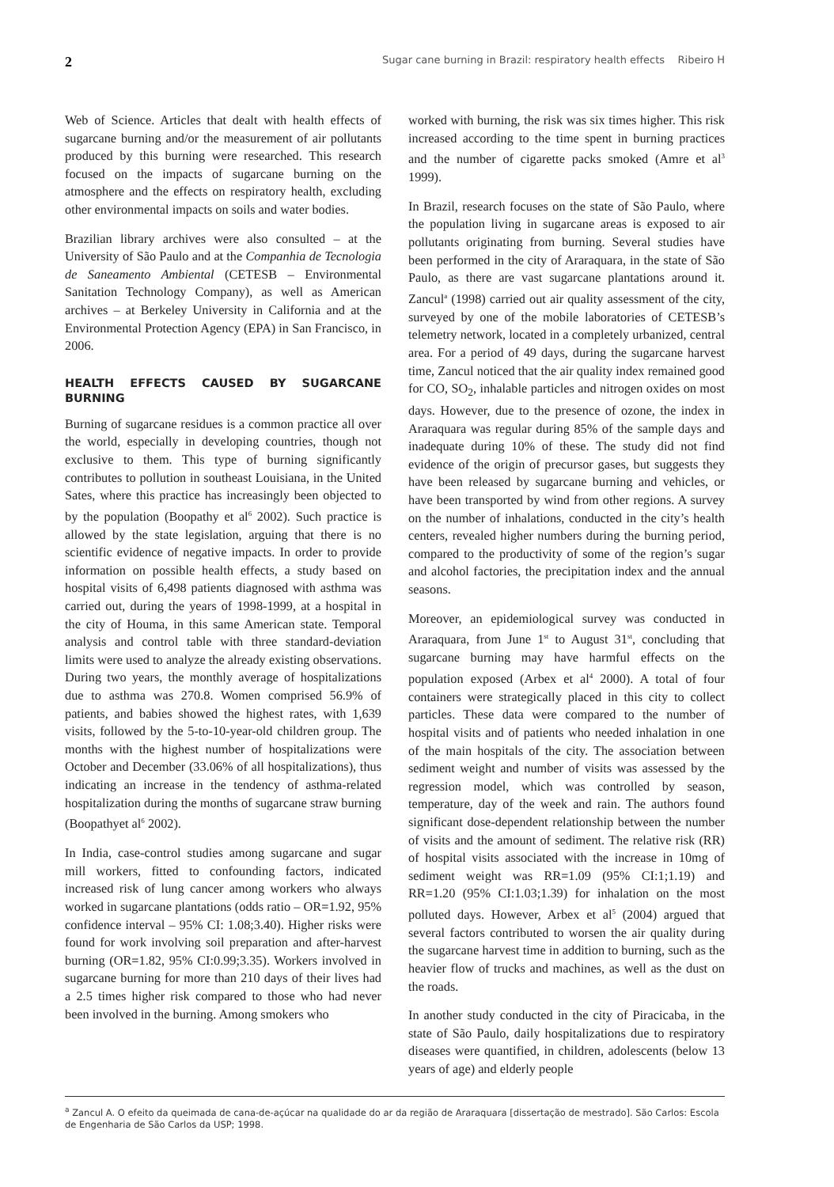2 Sugar cane burning in Brazil: respiratory health effects Ribeiro H
Web of Science. Articles that dealt with health effects of sugarcane burning and/or the measurement of air pollutants produced by this burning were researched. This research focused on the impacts of sugarcane burning on the atmosphere and the effects on respiratory health, excluding other environmental impacts on soils and water bodies.
Brazilian library archives were also consulted – at the University of São Paulo and at the Companhia de Tecnologia de Saneamento Ambiental (CETESB – Environmental Sanitation Technology Company), as well as American archives – at Berkeley University in California and at the Environmental Protection Agency (EPA) in San Francisco, in 2006.
HEALTH EFFECTS CAUSED BY SUGARCANE BURNING
Burning of sugarcane residues is a common practice all over the world, especially in developing countries, though not exclusive to them. This type of burning significantly contributes to pollution in southeast Louisiana, in the United Sates, where this practice has increasingly been objected to by the population (Boopathy et al<sup>6</sup> 2002). Such practice is allowed by the state legislation, arguing that there is no scientific evidence of negative impacts. In order to provide information on possible health effects, a study based on hospital visits of 6,498 patients diagnosed with asthma was carried out, during the years of 1998-1999, at a hospital in the city of Houma, in this same American state. Temporal analysis and control table with three standard-deviation limits were used to analyze the already existing observations. During two years, the monthly average of hospitalizations due to asthma was 270.8. Women comprised 56.9% of patients, and babies showed the highest rates, with 1,639 visits, followed by the 5-to-10-year-old children group. The months with the highest number of hospitalizations were October and December (33.06% of all hospitalizations), thus indicating an increase in the tendency of asthma-related hospitalization during the months of sugarcane straw burning (Boopathyet al<sup>6</sup> 2002).
In India, case-control studies among sugarcane and sugar mill workers, fitted to confounding factors, indicated increased risk of lung cancer among workers who always worked in sugarcane plantations (odds ratio – OR=1.92, 95% confidence interval – 95% CI: 1.08;3.40). Higher risks were found for work involving soil preparation and after-harvest burning (OR=1.82, 95% CI:0.99;3.35). Workers involved in sugarcane burning for more than 210 days of their lives had a 2.5 times higher risk compared to those who had never been involved in the burning. Among smokers who
worked with burning, the risk was six times higher. This risk increased according to the time spent in burning practices and the number of cigarette packs smoked (Amre et al<sup>3</sup> 1999).
In Brazil, research focuses on the state of São Paulo, where the population living in sugarcane areas is exposed to air pollutants originating from burning. Several studies have been performed in the city of Araraquara, in the state of São Paulo, as there are vast sugarcane plantations around it. Zancul<sup>a</sup> (1998) carried out air quality assessment of the city, surveyed by one of the mobile laboratories of CETESB’s telemetry network, located in a completely urbanized, central area. For a period of 49 days, during the sugarcane harvest time, Zancul noticed that the air quality index remained good for CO, SO<sub>2</sub>, inhalable particles and nitrogen oxides on most days. However, due to the presence of ozone, the index in Araraquara was regular during 85% of the sample days and inadequate during 10% of these. The study did not find evidence of the origin of precursor gases, but suggests they have been released by sugarcane burning and vehicles, or have been transported by wind from other regions. A survey on the number of inhalations, conducted in the city’s health centers, revealed higher numbers during the burning period, compared to the productivity of some of the region’s sugar and alcohol factories, the precipitation index and the annual seasons.
Moreover, an epidemiological survey was conducted in Araraquara, from June 1<sup>st</sup> to August 31<sup>st</sup>, concluding that sugarcane burning may have harmful effects on the population exposed (Arbex et al<sup>4</sup> 2000). A total of four containers were strategically placed in this city to collect particles. These data were compared to the number of hospital visits and of patients who needed inhalation in one of the main hospitals of the city. The association between sediment weight and number of visits was assessed by the regression model, which was controlled by season, temperature, day of the week and rain. The authors found significant dose-dependent relationship between the number of visits and the amount of sediment. The relative risk (RR) of hospital visits associated with the increase in 10mg of sediment weight was RR=1.09 (95% CI:1;1.19) and RR=1.20 (95% CI:1.03;1.39) for inhalation on the most polluted days. However, Arbex et al<sup>5</sup> (2004) argued that several factors contributed to worsen the air quality during the sugarcane harvest time in addition to burning, such as the heavier flow of trucks and machines, as well as the dust on the roads.
In another study conducted in the city of Piracicaba, in the state of São Paulo, daily hospitalizations due to respiratory diseases were quantified, in children, adolescents (below 13 years of age) and elderly people
<sup>a</sup> Zancul A. O efeito da queimada de cana-de-açúcar na qualidade do ar da região de Araraquara [dissertação de mestrado]. São Carlos: Escola de Engenharia de São Carlos da USP; 1998.